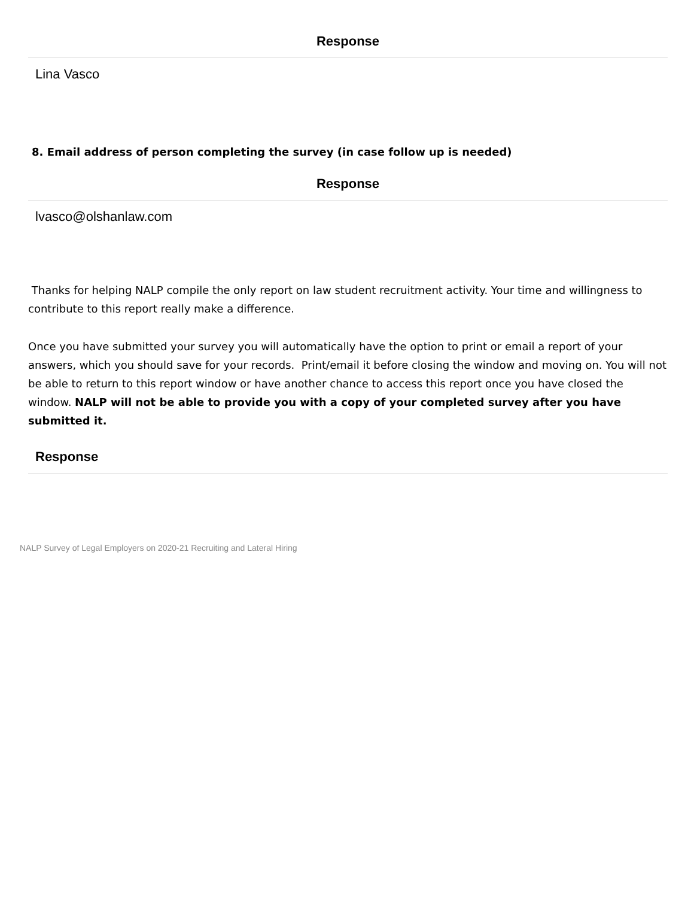| Response |
| --- |
| Lina Vasco |
8. Email address of person completing the survey (in case follow up is needed)
| Response |
| --- |
| lvasco@olshanlaw.com |
Thanks for helping NALP compile the only report on law student recruitment activity. Your time and willingness to contribute to this report really make a difference.
Once you have submitted your survey you will automatically have the option to print or email a report of your answers, which you should save for your records. Print/email it before closing the window and moving on. You will not be able to return to this report window or have another chance to access this report once you have closed the window. NALP will not be able to provide you with a copy of your completed survey after you have submitted it.
| Response |
| --- |
NALP Survey of Legal Employers on 2020-21 Recruiting and Lateral Hiring